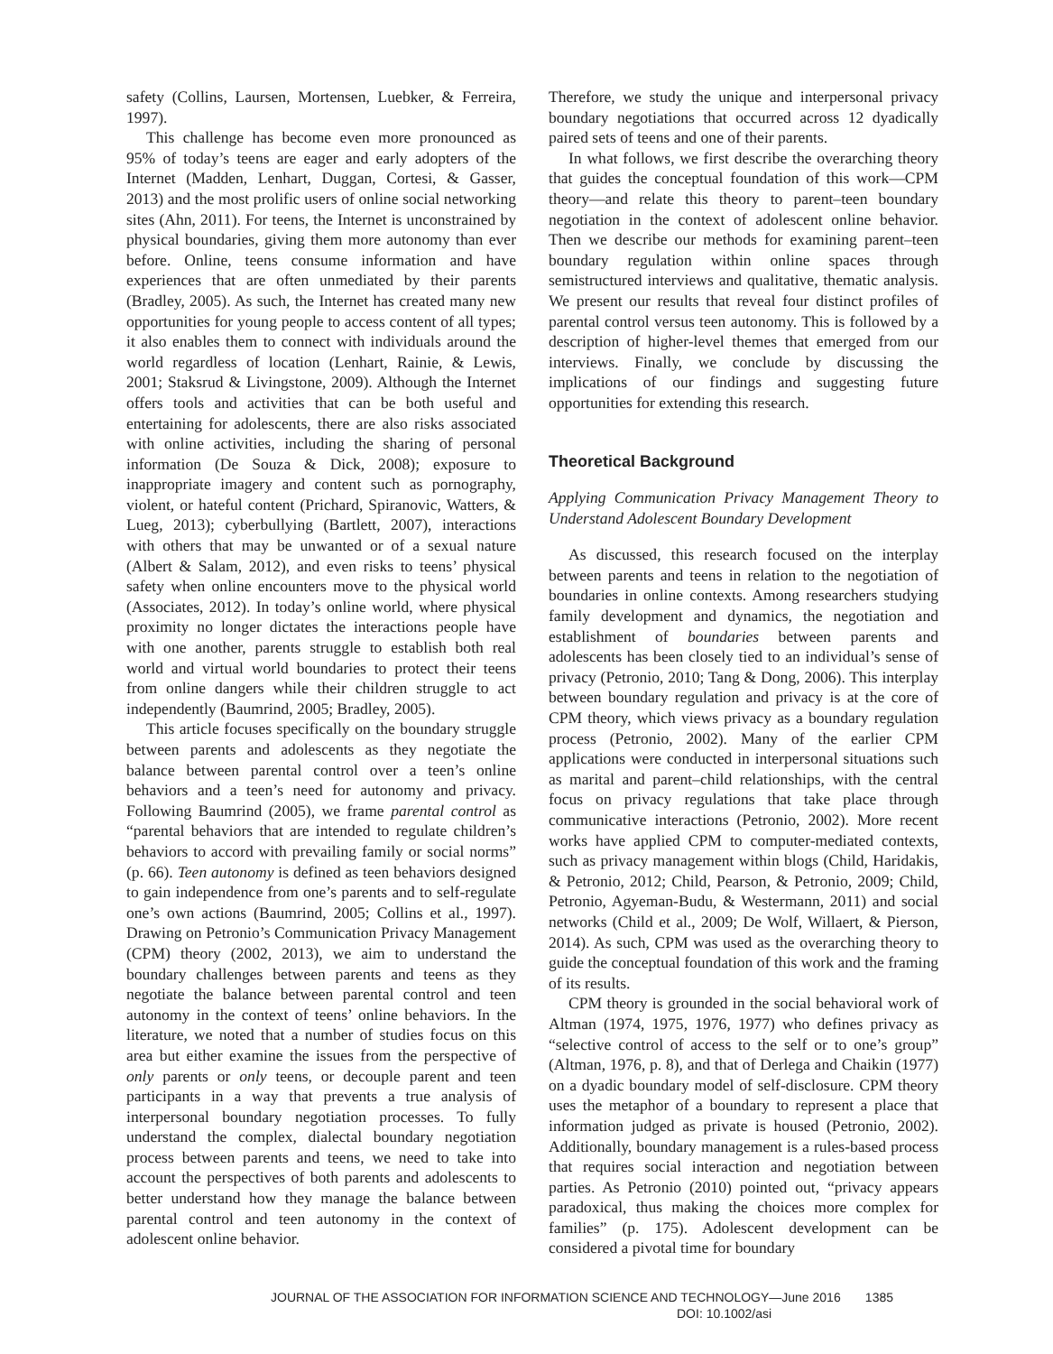safety (Collins, Laursen, Mortensen, Luebker, & Ferreira, 1997).
This challenge has become even more pronounced as 95% of today’s teens are eager and early adopters of the Internet (Madden, Lenhart, Duggan, Cortesi, & Gasser, 2013) and the most prolific users of online social networking sites (Ahn, 2011). For teens, the Internet is unconstrained by physical boundaries, giving them more autonomy than ever before. Online, teens consume information and have experiences that are often unmediated by their parents (Bradley, 2005). As such, the Internet has created many new opportunities for young people to access content of all types; it also enables them to connect with individuals around the world regardless of location (Lenhart, Rainie, & Lewis, 2001; Staksrud & Livingstone, 2009). Although the Internet offers tools and activities that can be both useful and entertaining for adolescents, there are also risks associated with online activities, including the sharing of personal information (De Souza & Dick, 2008); exposure to inappropriate imagery and content such as pornography, violent, or hateful content (Prichard, Spiranovic, Watters, & Lueg, 2013); cyberbullying (Bartlett, 2007), interactions with others that may be unwanted or of a sexual nature (Albert & Salam, 2012), and even risks to teens’ physical safety when online encounters move to the physical world (Associates, 2012). In today’s online world, where physical proximity no longer dictates the interactions people have with one another, parents struggle to establish both real world and virtual world boundaries to protect their teens from online dangers while their children struggle to act independently (Baumrind, 2005; Bradley, 2005).
This article focuses specifically on the boundary struggle between parents and adolescents as they negotiate the balance between parental control over a teen’s online behaviors and a teen’s need for autonomy and privacy. Following Baumrind (2005), we frame parental control as “parental behaviors that are intended to regulate children’s behaviors to accord with prevailing family or social norms” (p. 66). Teen autonomy is defined as teen behaviors designed to gain independence from one’s parents and to self-regulate one’s own actions (Baumrind, 2005; Collins et al., 1997). Drawing on Petronio’s Communication Privacy Management (CPM) theory (2002, 2013), we aim to understand the boundary challenges between parents and teens as they negotiate the balance between parental control and teen autonomy in the context of teens’ online behaviors. In the literature, we noted that a number of studies focus on this area but either examine the issues from the perspective of only parents or only teens, or decouple parent and teen participants in a way that prevents a true analysis of interpersonal boundary negotiation processes. To fully understand the complex, dialectal boundary negotiation process between parents and teens, we need to take into account the perspectives of both parents and adolescents to better understand how they manage the balance between parental control and teen autonomy in the context of adolescent online behavior.
Therefore, we study the unique and interpersonal privacy boundary negotiations that occurred across 12 dyadically paired sets of teens and one of their parents.
In what follows, we first describe the overarching theory that guides the conceptual foundation of this work—CPM theory—and relate this theory to parent–teen boundary negotiation in the context of adolescent online behavior. Then we describe our methods for examining parent–teen boundary regulation within online spaces through semistructured interviews and qualitative, thematic analysis. We present our results that reveal four distinct profiles of parental control versus teen autonomy. This is followed by a description of higher-level themes that emerged from our interviews. Finally, we conclude by discussing the implications of our findings and suggesting future opportunities for extending this research.
Theoretical Background
Applying Communication Privacy Management Theory to Understand Adolescent Boundary Development
As discussed, this research focused on the interplay between parents and teens in relation to the negotiation of boundaries in online contexts. Among researchers studying family development and dynamics, the negotiation and establishment of boundaries between parents and adolescents has been closely tied to an individual’s sense of privacy (Petronio, 2010; Tang & Dong, 2006). This interplay between boundary regulation and privacy is at the core of CPM theory, which views privacy as a boundary regulation process (Petronio, 2002). Many of the earlier CPM applications were conducted in interpersonal situations such as marital and parent–child relationships, with the central focus on privacy regulations that take place through communicative interactions (Petronio, 2002). More recent works have applied CPM to computer-mediated contexts, such as privacy management within blogs (Child, Haridakis, & Petronio, 2012; Child, Pearson, & Petronio, 2009; Child, Petronio, Agyeman-Budu, & Westermann, 2011) and social networks (Child et al., 2009; De Wolf, Willaert, & Pierson, 2014). As such, CPM was used as the overarching theory to guide the conceptual foundation of this work and the framing of its results.
CPM theory is grounded in the social behavioral work of Altman (1974, 1975, 1976, 1977) who defines privacy as “selective control of access to the self or to one’s group” (Altman, 1976, p. 8), and that of Derlega and Chaikin (1977) on a dyadic boundary model of self-disclosure. CPM theory uses the metaphor of a boundary to represent a place that information judged as private is housed (Petronio, 2002). Additionally, boundary management is a rules-based process that requires social interaction and negotiation between parties. As Petronio (2010) pointed out, “privacy appears paradoxical, thus making the choices more complex for families” (p. 175). Adolescent development can be considered a pivotal time for boundary
JOURNAL OF THE ASSOCIATION FOR INFORMATION SCIENCE AND TECHNOLOGY—June 2016 1385
DOI: 10.1002/asi